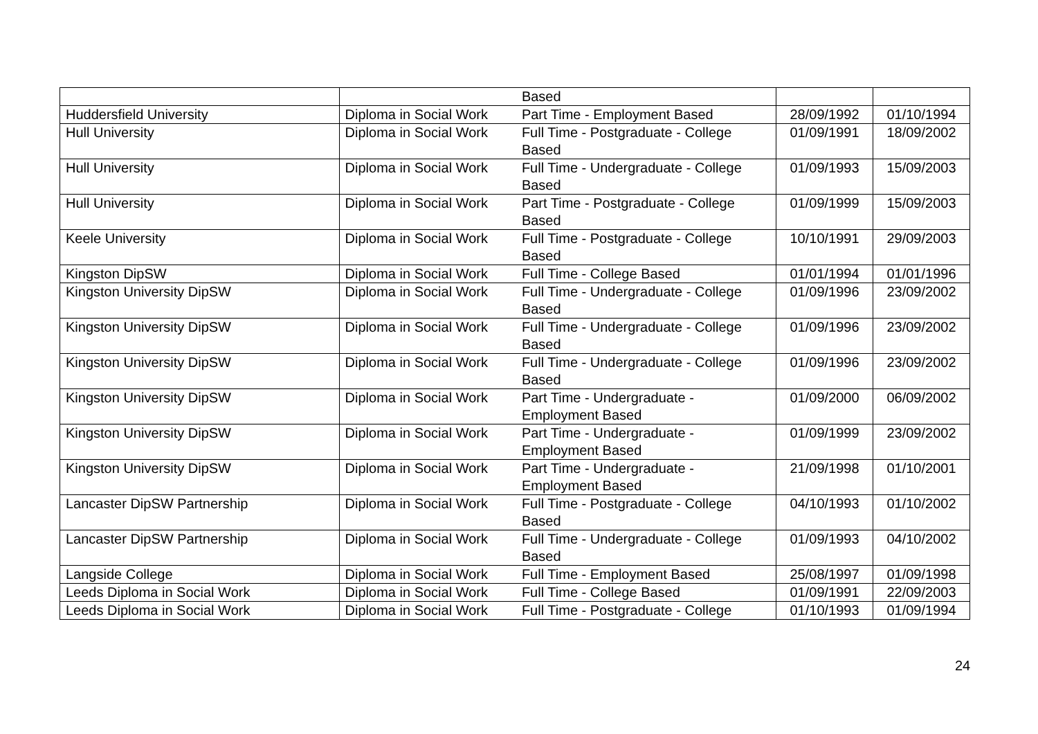| | | Based | | |
| Huddersfield University | Diploma in Social Work | Part Time - Employment Based | 28/09/1992 | 01/10/1994 |
| Hull University | Diploma in Social Work | Full Time - Postgraduate - College Based | 01/09/1991 | 18/09/2002 |
| Hull University | Diploma in Social Work | Full Time - Undergraduate - College Based | 01/09/1993 | 15/09/2003 |
| Hull University | Diploma in Social Work | Part Time - Postgraduate - College Based | 01/09/1999 | 15/09/2003 |
| Keele University | Diploma in Social Work | Full Time - Postgraduate - College Based | 10/10/1991 | 29/09/2003 |
| Kingston DipSW | Diploma in Social Work | Full Time - College Based | 01/01/1994 | 01/01/1996 |
| Kingston University DipSW | Diploma in Social Work | Full Time - Undergraduate - College Based | 01/09/1996 | 23/09/2002 |
| Kingston University DipSW | Diploma in Social Work | Full Time - Undergraduate - College Based | 01/09/1996 | 23/09/2002 |
| Kingston University DipSW | Diploma in Social Work | Full Time - Undergraduate - College Based | 01/09/1996 | 23/09/2002 |
| Kingston University DipSW | Diploma in Social Work | Part Time - Undergraduate - Employment Based | 01/09/2000 | 06/09/2002 |
| Kingston University DipSW | Diploma in Social Work | Part Time - Undergraduate - Employment Based | 01/09/1999 | 23/09/2002 |
| Kingston University DipSW | Diploma in Social Work | Part Time - Undergraduate - Employment Based | 21/09/1998 | 01/10/2001 |
| Lancaster DipSW Partnership | Diploma in Social Work | Full Time - Postgraduate - College Based | 04/10/1993 | 01/10/2002 |
| Lancaster DipSW Partnership | Diploma in Social Work | Full Time - Undergraduate - College Based | 01/09/1993 | 04/10/2002 |
| Langside College | Diploma in Social Work | Full Time - Employment Based | 25/08/1997 | 01/09/1998 |
| Leeds Diploma in Social Work | Diploma in Social Work | Full Time - College Based | 01/09/1991 | 22/09/2003 |
| Leeds Diploma in Social Work | Diploma in Social Work | Full Time - Postgraduate - College | 01/10/1993 | 01/09/1994 |
24